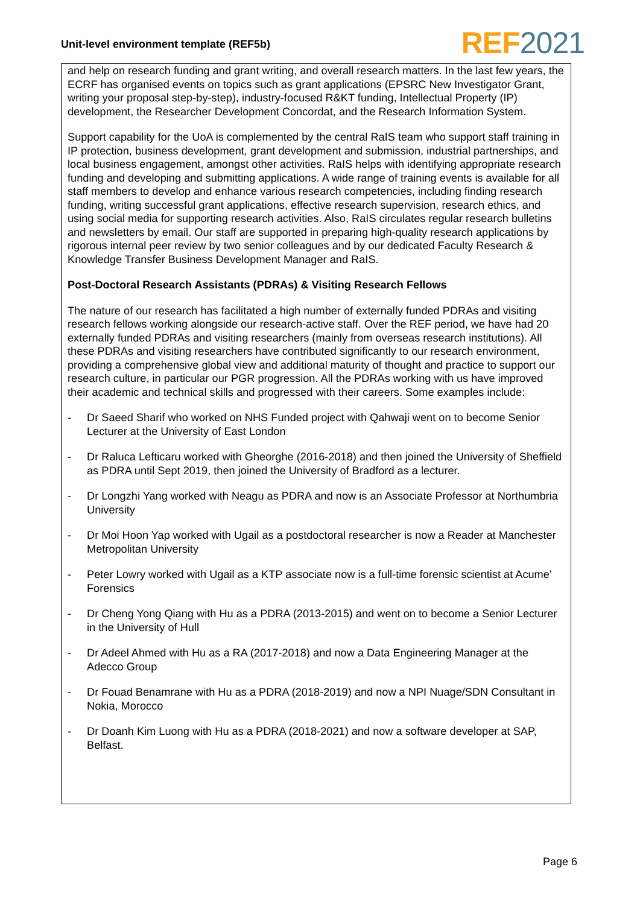Unit-level environment template (REF5b)
REF 2021
and help on research funding and grant writing, and overall research matters. In the last few years, the ECRF has organised events on topics such as grant applications (EPSRC New Investigator Grant, writing your proposal step-by-step), industry-focused R&KT funding, Intellectual Property (IP) development, the Researcher Development Concordat, and the Research Information System.
Support capability for the UoA is complemented by the central RaIS team who support staff training in IP protection, business development, grant development and submission, industrial partnerships, and local business engagement, amongst other activities. RaIS helps with identifying appropriate research funding and developing and submitting applications. A wide range of training events is available for all staff members to develop and enhance various research competencies, including finding research funding, writing successful grant applications, effective research supervision, research ethics, and using social media for supporting research activities. Also, RaIS circulates regular research bulletins and newsletters by email. Our staff are supported in preparing high-quality research applications by rigorous internal peer review by two senior colleagues and by our dedicated Faculty Research & Knowledge Transfer Business Development Manager and RaIS.
Post-Doctoral Research Assistants (PDRAs) & Visiting Research Fellows
The nature of our research has facilitated a high number of externally funded PDRAs and visiting research fellows working alongside our research-active staff. Over the REF period, we have had 20 externally funded PDRAs and visiting researchers (mainly from overseas research institutions). All these PDRAs and visiting researchers have contributed significantly to our research environment, providing a comprehensive global view and additional maturity of thought and practice to support our research culture, in particular our PGR progression. All the PDRAs working with us have improved their academic and technical skills and progressed with their careers. Some examples include:
- Dr Saeed Sharif who worked on NHS Funded project with Qahwaji went on to become Senior Lecturer at the University of East London
- Dr Raluca Lefticaru worked with Gheorghe (2016-2018) and then joined the University of Sheffield as PDRA until Sept 2019, then joined the University of Bradford as a lecturer.
- Dr Longzhi Yang worked with Neagu as PDRA and now is an Associate Professor at Northumbria University
- Dr Moi Hoon Yap worked with Ugail as a postdoctoral researcher is now a Reader at Manchester Metropolitan University
- Peter Lowry worked with Ugail as a KTP associate now is a full-time forensic scientist at Acume' Forensics
- Dr Cheng Yong Qiang with Hu as a PDRA (2013-2015) and went on to become a Senior Lecturer in the University of Hull
- Dr Adeel Ahmed with Hu as a RA (2017-2018) and now a Data Engineering Manager at the Adecco Group
- Dr Fouad Benamrane with Hu as a PDRA (2018-2019) and now a NPI Nuage/SDN Consultant in Nokia, Morocco
- Dr Doanh Kim Luong with Hu as a PDRA (2018-2021) and now a software developer at SAP, Belfast.
Page 6